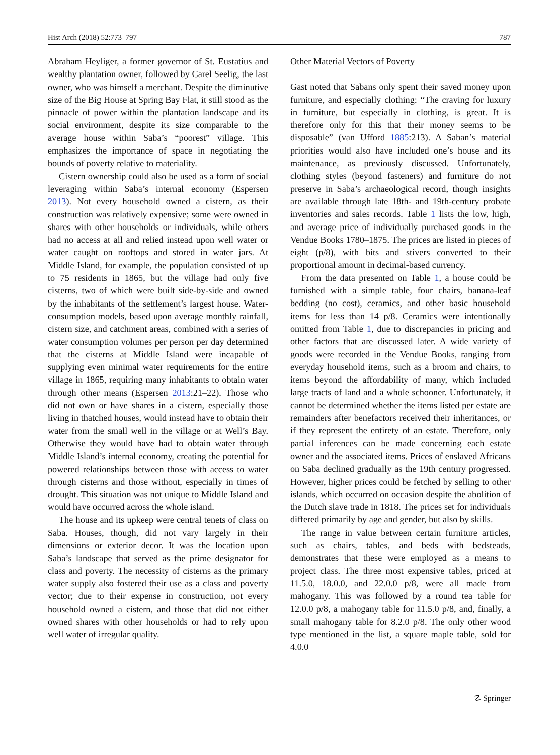Hist Arch (2018) 52:773–797 787
Abraham Heyliger, a former governor of St. Eustatius and wealthy plantation owner, followed by Carel Seelig, the last owner, who was himself a merchant. Despite the diminutive size of the Big House at Spring Bay Flat, it still stood as the pinnacle of power within the plantation landscape and its social environment, despite its size comparable to the average house within Saba’s “poorest” village. This emphasizes the importance of space in negotiating the bounds of poverty relative to materiality.
Cistern ownership could also be used as a form of social leveraging within Saba’s internal economy (Espersen 2013). Not every household owned a cistern, as their construction was relatively expensive; some were owned in shares with other households or individuals, while others had no access at all and relied instead upon well water or water caught on rooftops and stored in water jars. At Middle Island, for example, the population consisted of up to 75 residents in 1865, but the village had only five cisterns, two of which were built side-by-side and owned by the inhabitants of the settlement’s largest house. Water-consumption models, based upon average monthly rainfall, cistern size, and catchment areas, combined with a series of water consumption volumes per person per day determined that the cisterns at Middle Island were incapable of supplying even minimal water requirements for the entire village in 1865, requiring many inhabitants to obtain water through other means (Espersen 2013:21–22). Those who did not own or have shares in a cistern, especially those living in thatched houses, would instead have to obtain their water from the small well in the village or at Well’s Bay. Otherwise they would have had to obtain water through Middle Island’s internal economy, creating the potential for powered relationships between those with access to water through cisterns and those without, especially in times of drought. This situation was not unique to Middle Island and would have occurred across the whole island.
The house and its upkeep were central tenets of class on Saba. Houses, though, did not vary largely in their dimensions or exterior decor. It was the location upon Saba’s landscape that served as the prime designator for class and poverty. The necessity of cisterns as the primary water supply also fostered their use as a class and poverty vector; due to their expense in construction, not every household owned a cistern, and those that did not either owned shares with other households or had to rely upon well water of irregular quality.
Other Material Vectors of Poverty
Gast noted that Sabans only spent their saved money upon furniture, and especially clothing: “The craving for luxury in furniture, but especially in clothing, is great. It is therefore only for this that their money seems to be disposable” (van Ufford 1885:213). A Saban’s material priorities would also have included one’s house and its maintenance, as previously discussed. Unfortunately, clothing styles (beyond fasteners) and furniture do not preserve in Saba’s archaeological record, though insights are available through late 18th- and 19th-century probate inventories and sales records. Table 1 lists the low, high, and average price of individually purchased goods in the Vendue Books 1780–1875. The prices are listed in pieces of eight (p/8), with bits and stivers converted to their proportional amount in decimal-based currency.
From the data presented on Table 1, a house could be furnished with a simple table, four chairs, banana-leaf bedding (no cost), ceramics, and other basic household items for less than 14 p/8. Ceramics were intentionally omitted from Table 1, due to discrepancies in pricing and other factors that are discussed later. A wide variety of goods were recorded in the Vendue Books, ranging from everyday household items, such as a broom and chairs, to items beyond the affordability of many, which included large tracts of land and a whole schooner. Unfortunately, it cannot be determined whether the items listed per estate are remainders after benefactors received their inheritances, or if they represent the entirety of an estate. Therefore, only partial inferences can be made concerning each estate owner and the associated items. Prices of enslaved Africans on Saba declined gradually as the 19th century progressed. However, higher prices could be fetched by selling to other islands, which occurred on occasion despite the abolition of the Dutch slave trade in 1818. The prices set for individuals differed primarily by age and gender, but also by skills.
The range in value between certain furniture articles, such as chairs, tables, and beds with bedsteads, demonstrates that these were employed as a means to project class. The three most expensive tables, priced at 11.5.0, 18.0.0, and 22.0.0 p/8, were all made from mahogany. This was followed by a round tea table for 12.0.0 p/8, a mahogany table for 11.5.0 p/8, and, finally, a small mahogany table for 8.2.0 p/8. The only other wood type mentioned in the list, a square maple table, sold for 4.0.0
☡ Springer